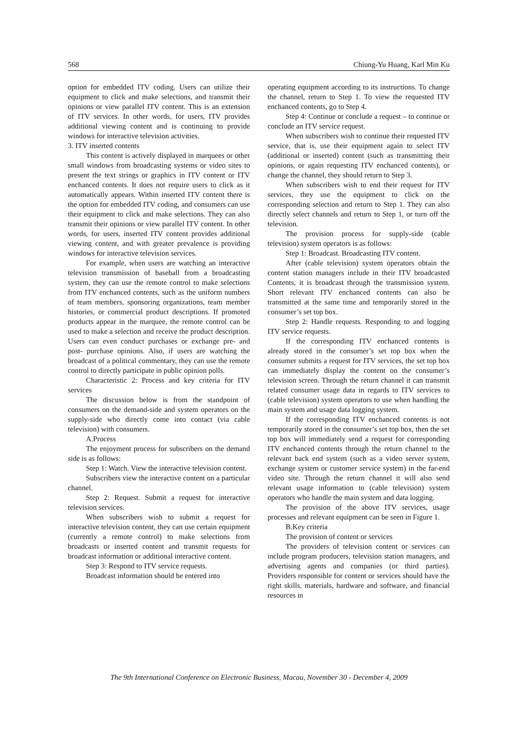568 Chiung-Yu Huang, Karl Min Ku
option for embedded ITV coding. Users can utilize their equipment to click and make selections, and transmit their opinions or view parallel ITV content. This is an extension of ITV services. In other words, for users, ITV provides additional viewing content and is continuing to provide windows for interactive television activities.
3. ITV inserted contents
This content is actively displayed in marquees or other small windows from broadcasting systems or video sites to present the text strings or graphics in ITV content or ITV enchanced contents. It does not require users to click as it automatically appears. Within inserted ITV content there is the option for embedded ITV coding, and consumers can use their equipment to click and make selections. They can also transmit their opinions or view parallel ITV content. In other words, for users, inserted ITV content provides additional viewing content, and with greater prevalence is providing windows for interactive television services.
For example, when users are watching an interactive television transmission of baseball from a broadcasting system, they can use the remote control to make selections from ITV enchanced contents, such as the uniform numbers of team members, sponsoring organizations, team member histories, or commercial product descriptions. If promoted products appear in the marquee, the remote control can be used to make a selection and receive the product description. Users can even conduct purchases or exchange pre- and post- purchase opinions. Also, if users are watching the broadcast of a political commentary, they can use the remote control to directly participate in public opinion polls.
Characteristic 2: Process and key criteria for ITV services
The discussion below is from the standpoint of consumers on the demand-side and system operators on the supply-side who directly come into contact (via cable television) with consumers.
A.Process
The enjoyment process for subscribers on the demand side is as follows:
Step 1: Watch. View the interactive television content.
Subscribers view the interactive content on a particular channel.
Step 2: Request. Submit a request for interactive television services.
When subscribers wish to submit a request for interactive television content, they can use certain equipment (currently a remote control) to make selections from broadcasts or inserted content and transmit requests for broadcast information or additional interactive content.
Step 3: Respond to ITV service requests.
Broadcast information should be entered into
operating equipment according to its instructions. To change the channel, return to Step 1. To view the requested ITV enchanced contents, go to Step 4.
Step 4: Continue or conclude a request – to continue or conclude an ITV service request.
When subscribers wish to continue their requested ITV service, that is, use their equipment again to select ITV (additional or inserted) content (such as transmitting their opinions, or again requesting ITV enchanced contents), or change the channel, they should return to Step 3.
When subscribers wish to end their request for ITV services, they use the equipment to click on the corresponding selection and return to Step 1. They can also directly select channels and return to Step 1, or turn off the television.
The provision process for supply-side (cable television) system operators is as follows:
Step 1: Broadcast. Broadcasting ITV content.
After (cable television) system operators obtain the content station managers include in their ITV broadcasted Contents, it is broadcast through the transmission system. Short relevant ITV enchanced contents can also be transmitted at the same time and temporarily stored in the consumer’s set top box.
Step 2: Handle requests. Responding to and logging ITV service requests.
If the corresponding ITV enchanced contents is already stored in the consumer’s set top box when the consumer submits a request for ITV services, the set top box can immediately display the content on the consumer’s television screen. Through the return channel it can transmit related consumer usage data in regards to ITV services to (cable television) system operators to use when handling the main system and usage data logging system.
If the corresponding ITV enchanced contents is not temporarily stored in the consumer’s set top box, then the set top box will immediately send a request for corresponding ITV enchanced contents through the return channel to the relevant back end system (such as a video server system, exchange system or customer service system) in the far-end video site. Through the return channel it will also send relevant usage information to (cable television) system operators who handle the main system and data logging.
The provision of the above ITV services, usage processes and relevant equipment can be seen in Figure 1.
B.Key criteria
The provision of content or services
The providers of television content or services can include program producers, television station managers, and advertising agents and companies (or third parties). Providers responsible for content or services should have the right skills, materials, hardware and software, and financial resources in
The 9th International Conference on Electronic Business, Macau, November 30 - December 4, 2009